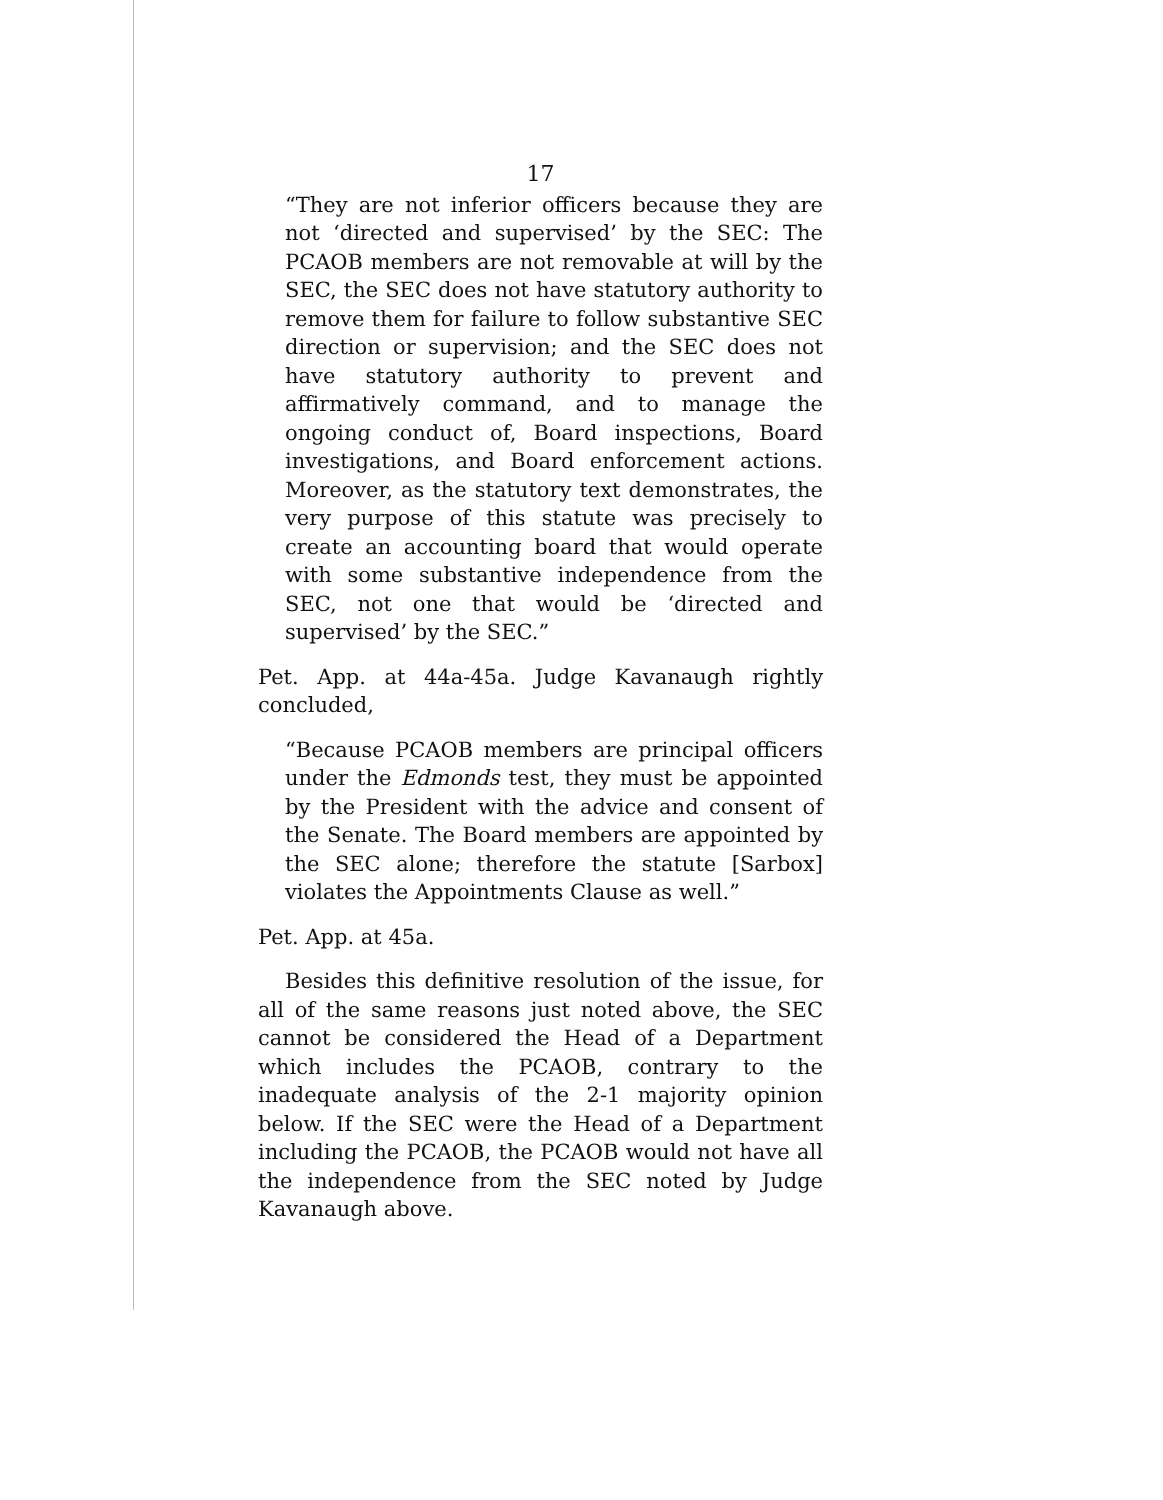17
“They are not inferior officers because they are not ‘directed and supervised’ by the SEC: The PCAOB members are not removable at will by the SEC, the SEC does not have statutory authority to remove them for failure to follow substantive SEC direction or supervision; and the SEC does not have statutory authority to prevent and affirmatively command, and to manage the ongoing conduct of, Board inspections, Board investigations, and Board enforcement actions. Moreover, as the statutory text demonstrates, the very purpose of this statute was precisely to create an accounting board that would operate with some substantive independence from the SEC, not one that would be ‘directed and supervised’ by the SEC.”
Pet. App. at 44a-45a. Judge Kavanaugh rightly concluded,
“Because PCAOB members are principal officers under the Edmonds test, they must be appointed by the President with the advice and consent of the Senate. The Board members are appointed by the SEC alone; therefore the statute [Sarbox] violates the Appointments Clause as well.”
Pet. App. at 45a.
Besides this definitive resolution of the issue, for all of the same reasons just noted above, the SEC cannot be considered the Head of a Department which includes the PCAOB, contrary to the inadequate analysis of the 2-1 majority opinion below. If the SEC were the Head of a Department including the PCAOB, the PCAOB would not have all the independence from the SEC noted by Judge Kavanaugh above.